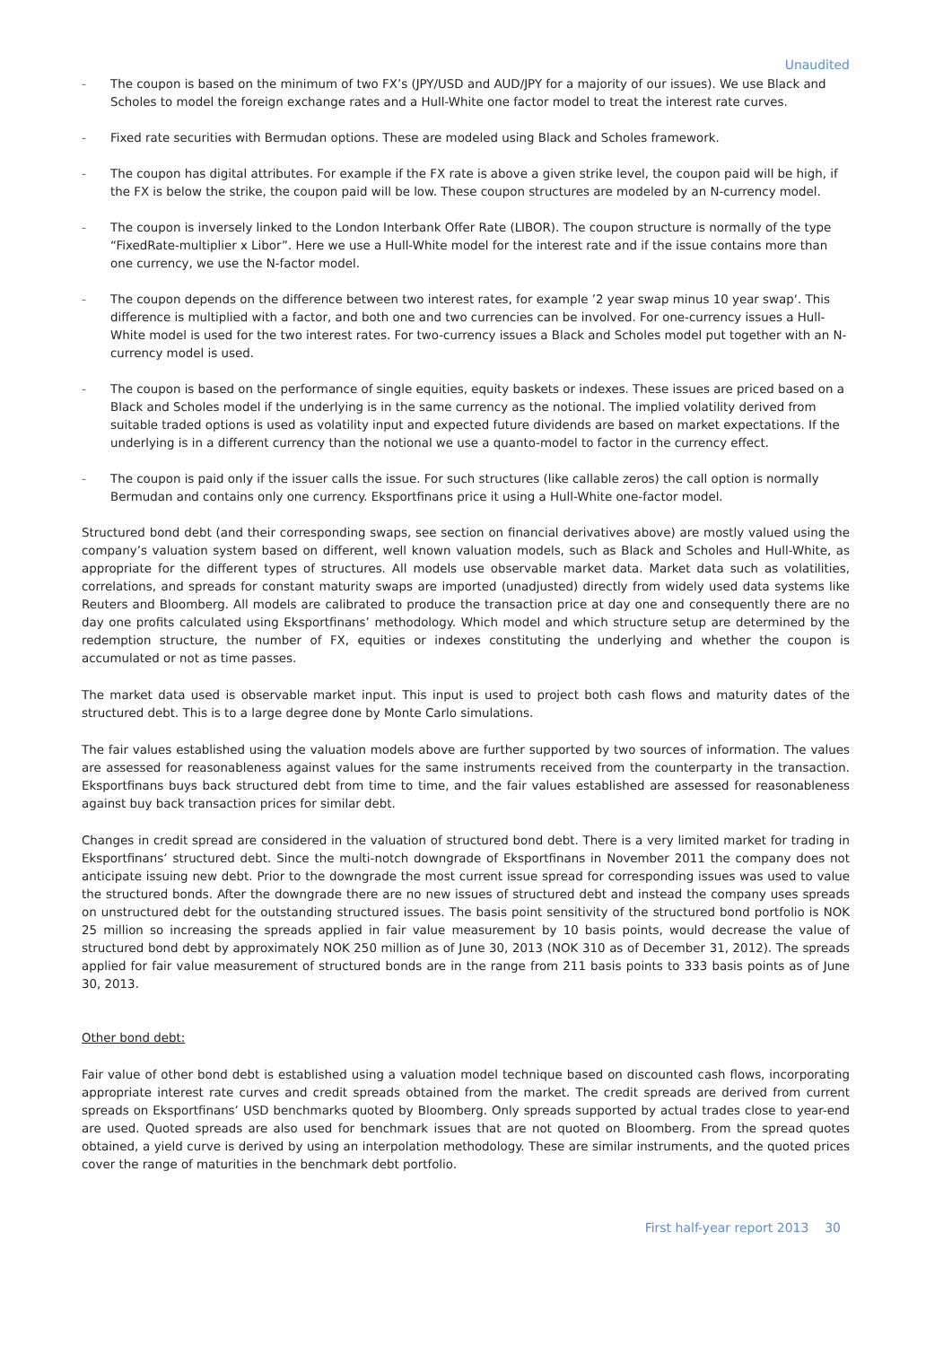Unaudited
– The coupon is based on the minimum of two FX’s (JPY/USD and AUD/JPY for a majority of our issues). We use Black and Scholes to model the foreign exchange rates and a Hull-White one factor model to treat the interest rate curves.
– Fixed rate securities with Bermudan options. These are modeled using Black and Scholes framework.
– The coupon has digital attributes. For example if the FX rate is above a given strike level, the coupon paid will be high, if the FX is below the strike, the coupon paid will be low. These coupon structures are modeled by an N-currency model.
– The coupon is inversely linked to the London Interbank Offer Rate (LIBOR). The coupon structure is normally of the type “FixedRate-multiplier x Libor”. Here we use a Hull-White model for the interest rate and if the issue contains more than one currency, we use the N-factor model.
– The coupon depends on the difference between two interest rates, for example ’2 year swap minus 10 year swap‘. This difference is multiplied with a factor, and both one and two currencies can be involved. For one-currency issues a Hull-White model is used for the two interest rates. For two-currency issues a Black and Scholes model put together with an N-currency model is used.
– The coupon is based on the performance of single equities, equity baskets or indexes. These issues are priced based on a Black and Scholes model if the underlying is in the same currency as the notional. The implied volatility derived from suitable traded options is used as volatility input and expected future dividends are based on market expectations. If the underlying is in a different currency than the notional we use a quanto-model to factor in the currency effect.
– The coupon is paid only if the issuer calls the issue. For such structures (like callable zeros) the call option is normally Bermudan and contains only one currency. Eksportfinans price it using a Hull-White one-factor model.
Structured bond debt (and their corresponding swaps, see section on financial derivatives above) are mostly valued using the company’s valuation system based on different, well known valuation models, such as Black and Scholes and Hull-White, as appropriate for the different types of structures. All models use observable market data. Market data such as volatilities, correlations, and spreads for constant maturity swaps are imported (unadjusted) directly from widely used data systems like Reuters and Bloomberg. All models are calibrated to produce the transaction price at day one and consequently there are no day one profits calculated using Eksportfinans’ methodology. Which model and which structure setup are determined by the redemption structure, the number of FX, equities or indexes constituting the underlying and whether the coupon is accumulated or not as time passes.
The market data used is observable market input. This input is used to project both cash flows and maturity dates of the structured debt. This is to a large degree done by Monte Carlo simulations.
The fair values established using the valuation models above are further supported by two sources of information. The values are assessed for reasonableness against values for the same instruments received from the counterparty in the transaction. Eksportfinans buys back structured debt from time to time, and the fair values established are assessed for reasonableness against buy back transaction prices for similar debt.
Changes in credit spread are considered in the valuation of structured bond debt. There is a very limited market for trading in Eksportfinans’ structured debt. Since the multi-notch downgrade of Eksportfinans in November 2011 the company does not anticipate issuing new debt. Prior to the downgrade the most current issue spread for corresponding issues was used to value the structured bonds. After the downgrade there are no new issues of structured debt and instead the company uses spreads on unstructured debt for the outstanding structured issues. The basis point sensitivity of the structured bond portfolio is NOK 25 million so increasing the spreads applied in fair value measurement by 10 basis points, would decrease the value of structured bond debt by approximately NOK 250 million as of June 30, 2013 (NOK 310 as of December 31, 2012). The spreads applied for fair value measurement of structured bonds are in the range from 211 basis points to 333 basis points as of June 30, 2013.
Other bond debt:
Fair value of other bond debt is established using a valuation model technique based on discounted cash flows, incorporating appropriate interest rate curves and credit spreads obtained from the market. The credit spreads are derived from current spreads on Eksportfinans’ USD benchmarks quoted by Bloomberg. Only spreads supported by actual trades close to year-end are used. Quoted spreads are also used for benchmark issues that are not quoted on Bloomberg. From the spread quotes obtained, a yield curve is derived by using an interpolation methodology. These are similar instruments, and the quoted prices cover the range of maturities in the benchmark debt portfolio.
First half-year report 2013 30